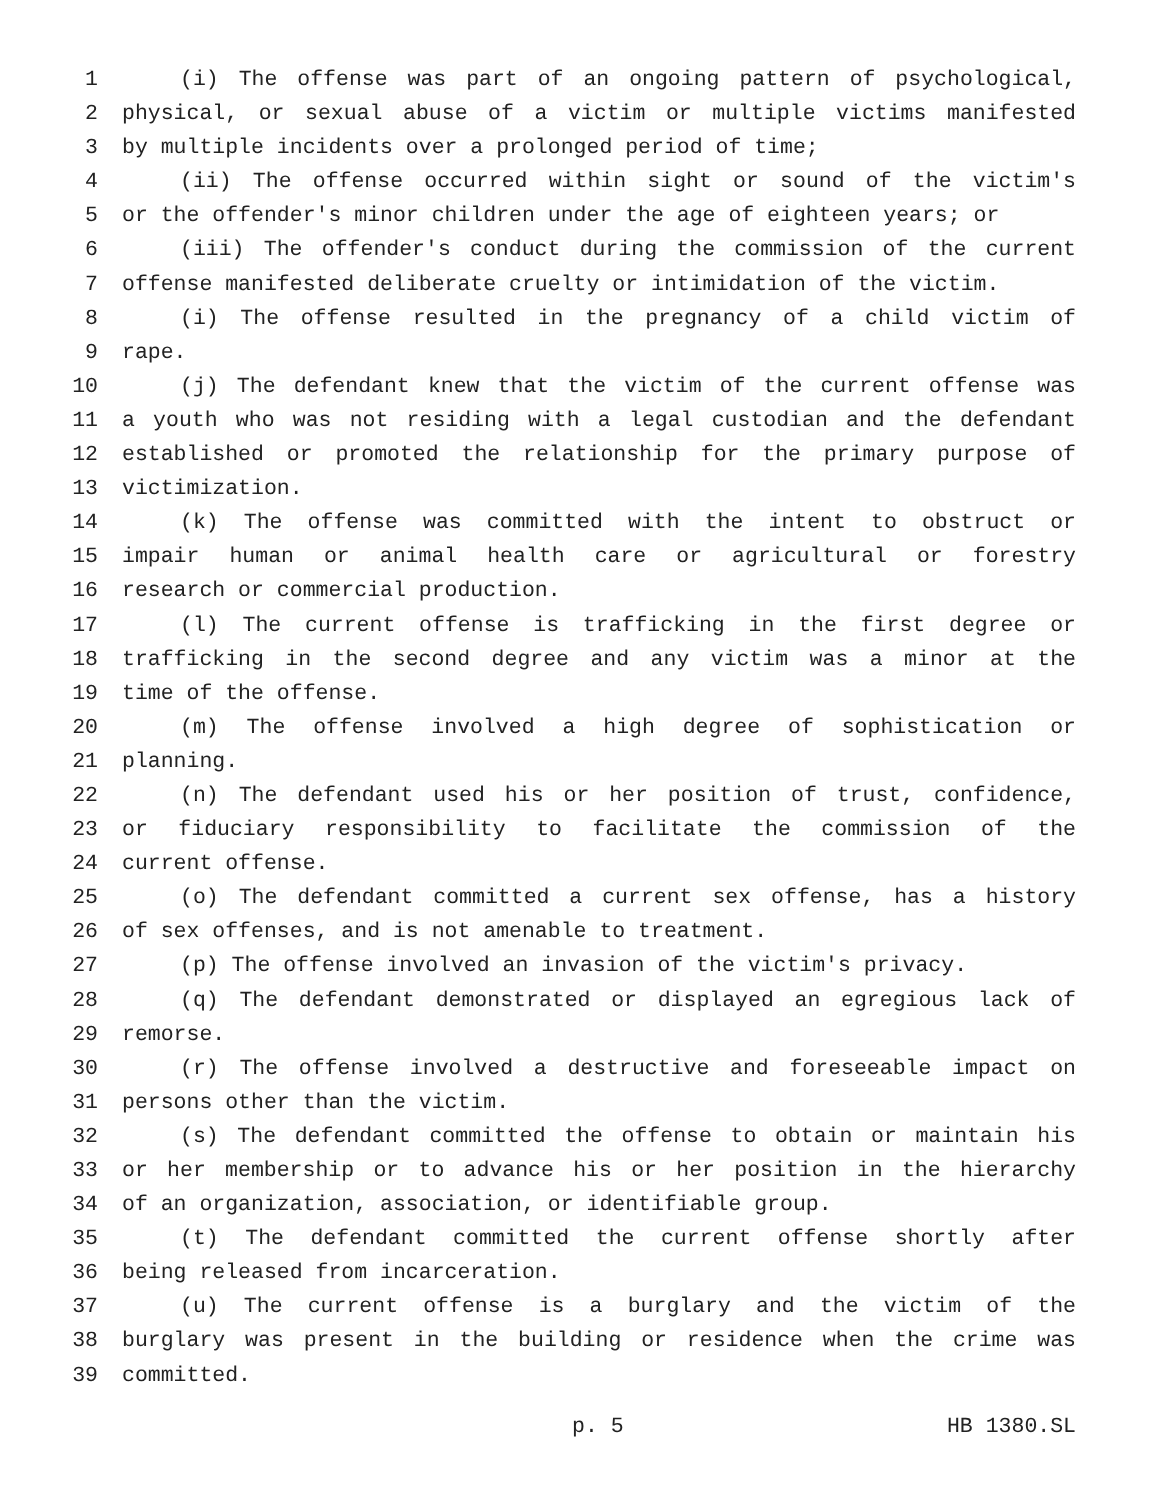1 (i) The offense was part of an ongoing pattern of psychological,
2 physical, or sexual abuse of a victim or multiple victims manifested
3 by multiple incidents over a prolonged period of time;
4 (ii) The offense occurred within sight or sound of the victim's
5 or the offender's minor children under the age of eighteen years; or
6 (iii) The offender's conduct during the commission of the current
7 offense manifested deliberate cruelty or intimidation of the victim.
8 (i) The offense resulted in the pregnancy of a child victim of
9 rape.
10 (j) The defendant knew that the victim of the current offense was
11 a youth who was not residing with a legal custodian and the defendant
12 established or promoted the relationship for the primary purpose of
13 victimization.
14 (k) The offense was committed with the intent to obstruct or
15 impair human or animal health care or agricultural or forestry
16 research or commercial production.
17 (l) The current offense is trafficking in the first degree or
18 trafficking in the second degree and any victim was a minor at the
19 time of the offense.
20 (m) The offense involved a high degree of sophistication or
21 planning.
22 (n) The defendant used his or her position of trust, confidence,
23 or fiduciary responsibility to facilitate the commission of the
24 current offense.
25 (o) The defendant committed a current sex offense, has a history
26 of sex offenses, and is not amenable to treatment.
27 (p) The offense involved an invasion of the victim's privacy.
28 (q) The defendant demonstrated or displayed an egregious lack of
29 remorse.
30 (r) The offense involved a destructive and foreseeable impact on
31 persons other than the victim.
32 (s) The defendant committed the offense to obtain or maintain his
33 or her membership or to advance his or her position in the hierarchy
34 of an organization, association, or identifiable group.
35 (t) The defendant committed the current offense shortly after
36 being released from incarceration.
37 (u) The current offense is a burglary and the victim of the
38 burglary was present in the building or residence when the crime was
39 committed.
p. 5 HB 1380.SL